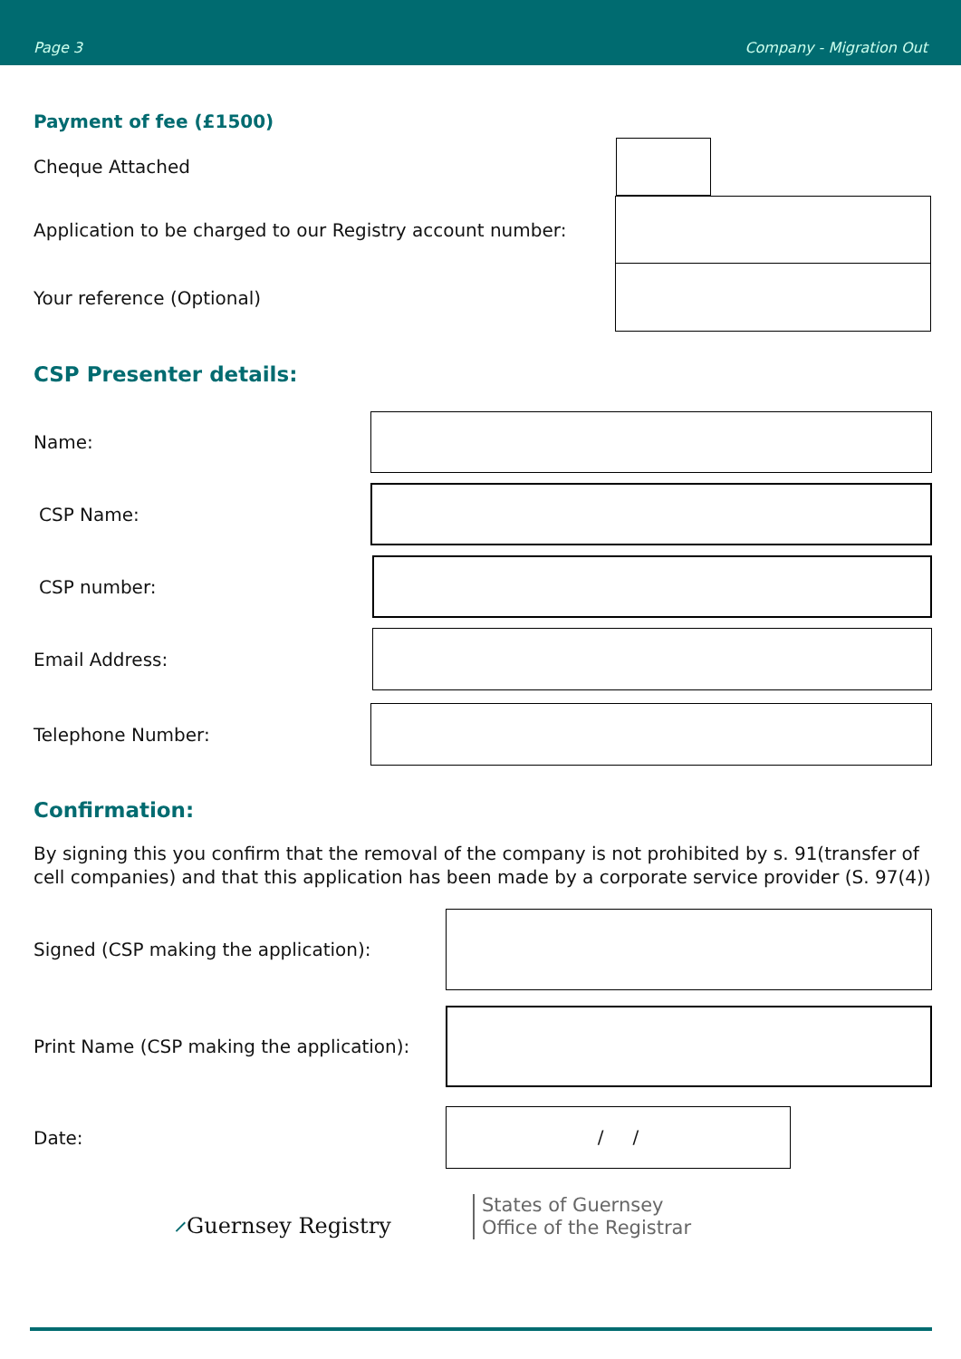Page 3 Company - Migration Out
Payment of fee (£1500)
Cheque Attached
Application to be charged to our Registry account number:
Your reference (Optional)
CSP Presenter details:
Name:
CSP Name:
CSP number:
Email Address:
Telephone Number:
Confirmation:
By signing this you confirm that the removal of the company is not prohibited by s. 91(transfer of cell companies) and that this application has been made by a corporate service provider (S. 97(4))
Signed (CSP making the application):
Print Name (CSP making the application):
Date:
/ /
⸝Guernsey Registry
States of Guernsey
Office of the Registrar